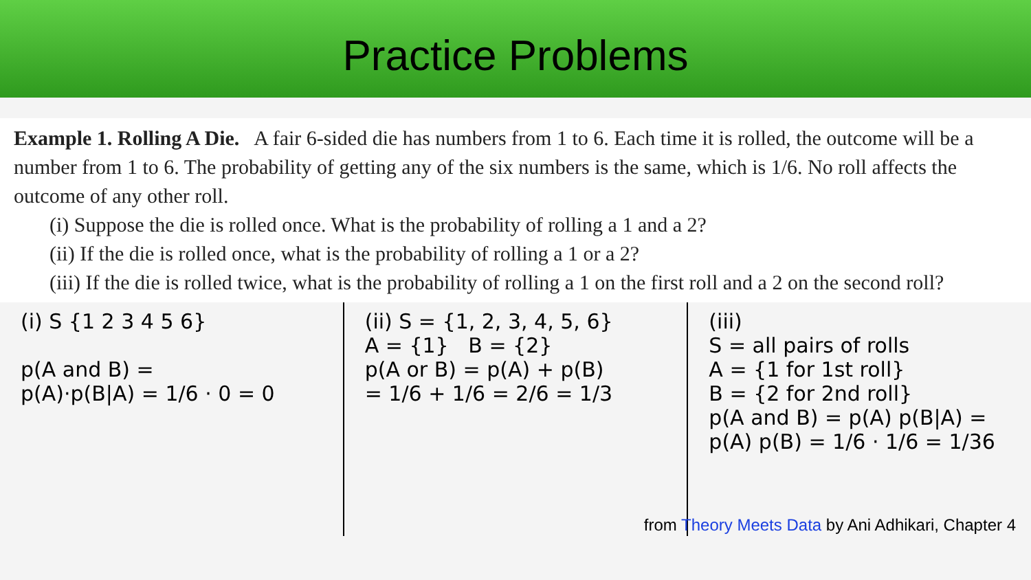Practice Problems
Example 1. Rolling A Die. A fair 6-sided die has numbers from 1 to 6. Each time it is rolled, the outcome will be a number from 1 to 6. The probability of getting any of the six numbers is the same, which is 1/6. No roll affects the outcome of any other roll.
(i) Suppose the die is rolled once. What is the probability of rolling a 1 and a 2?
(ii) If the die is rolled once, what is the probability of rolling a 1 or a 2?
(iii) If the die is rolled twice, what is the probability of rolling a 1 on the first roll and a 2 on the second roll?
(i) S {1 2 3 4 5 6}
p(A and B) =
p(A)·p(B|A) = 1/6 · 0 = 0
(ii) S = {1, 2, 3, 4, 5, 6}
A = {1} B = {2}
p(A or B) = p(A) + p(B)
= 1/6 + 1/6 = 2/6 = 1/3
(iii)
S = all pairs of rolls
A = {1 for 1st roll}
B = {2 for 2nd roll}
p(A and B) = p(A) p(B|A) =
p(A) p(B) = 1/6 · 1/6 = 1/36
from Theory Meets Data by Ani Adhikari, Chapter 4